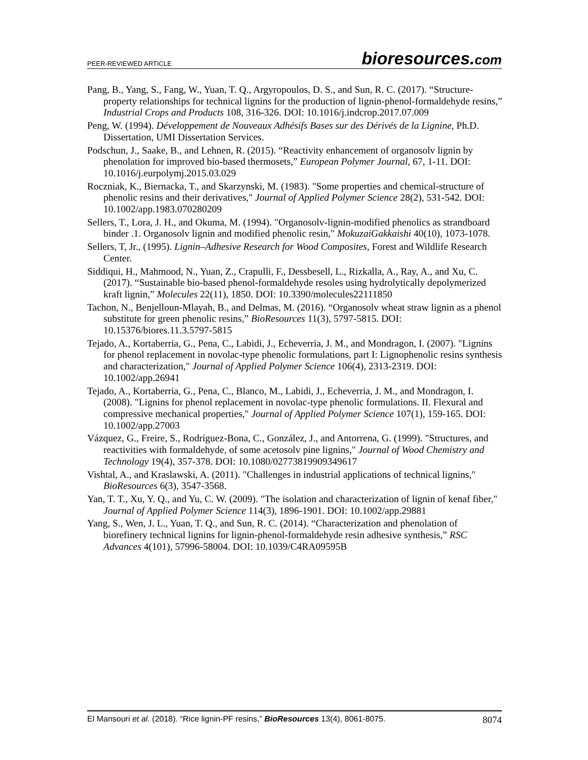PEER-REVIEWED ARTICLE
bioresources.com
Pang, B., Yang, S., Fang, W., Yuan, T. Q., Argyropoulos, D. S., and Sun, R. C. (2017). “Structure-property relationships for technical lignins for the production of lignin-phenol-formaldehyde resins,” Industrial Crops and Products 108, 316-326. DOI: 10.1016/j.indcrop.2017.07.009
Peng, W. (1994). Développement de Nouveaux Adhésifs Bases sur des Dérivés de la Lignine, Ph.D. Dissertation, UMI Dissertation Services.
Podschun, J., Saake, B., and Lehnen, R. (2015). “Reactivity enhancement of organosolv lignin by phenolation for improved bio-based thermosets,” European Polymer Journal, 67, 1-11. DOI: 10.1016/j.eurpolymj.2015.03.029
Roczniak, K., Biernacka, T., and Skarzynski, M. (1983). "Some properties and chemical-structure of phenolic resins and their derivatives," Journal of Applied Polymer Science 28(2), 531-542. DOI: 10.1002/app.1983.070280209
Sellers, T., Lora, J. H., and Okuma, M. (1994). "Organosolv-lignin-modified phenolics as strandboard binder .1. Organosolv lignin and modified phenolic resin," MokuzaiGakkaishi 40(10), 1073-1078.
Sellers, T, Jr., (1995). Lignin–Adhesive Research for Wood Composites, Forest and Wildlife Research Center.
Siddiqui, H., Mahmood, N., Yuan, Z., Crapulli, F., Dessbesell, L., Rizkalla, A., Ray, A., and Xu, C. (2017). “Sustainable bio-based phenol-formaldehyde resoles using hydrolytically depolymerized kraft lignin,” Molecules 22(11), 1850. DOI: 10.3390/molecules22111850
Tachon, N., Benjelloun-Mlayah, B., and Delmas, M. (2016). “Organosolv wheat straw lignin as a phenol substitute for green phenolic resins,” BioResources 11(3), 5797-5815. DOI: 10.15376/biores.11.3.5797-5815
Tejado, A., Kortaberria, G., Pena, C., Labidi, J., Echeverria, J. M., and Mondragon, I. (2007). "Lignins for phenol replacement in novolac-type phenolic formulations, part I: Lignophenolic resins synthesis and characterization," Journal of Applied Polymer Science 106(4), 2313-2319. DOI: 10.1002/app.26941
Tejado, A., Kortaberria, G., Pena, C., Blanco, M., Labidi, J., Echeverria, J. M., and Mondragon, I. (2008). "Lignins for phenol replacement in novolac-type phenolic formulations. II. Flexural and compressive mechanical properties," Journal of Applied Polymer Science 107(1), 159-165. DOI: 10.1002/app.27003
Vázquez, G., Freire, S., Rodríguez-Bona, C., González, J., and Antorrena, G. (1999). "Structures, and reactivities with formaldehyde, of some acetosolv pine lignins," Journal of Wood Chemistry and Technology 19(4), 357-378. DOI: 10.1080/02773819909349617
Vishtal, A., and Kraslawski, A. (2011). "Challenges in industrial applications of technical lignins," BioResources 6(3), 3547-3568.
Yan, T. T., Xu, Y. Q., and Yu, C. W. (2009). "The isolation and characterization of lignin of kenaf fiber," Journal of Applied Polymer Science 114(3), 1896-1901. DOI: 10.1002/app.29881
Yang, S., Wen, J. L., Yuan, T. Q., and Sun, R. C. (2014). “Characterization and phenolation of biorefinery technical lignins for lignin-phenol-formaldehyde resin adhesive synthesis,” RSC Advances 4(101), 57996-58004. DOI: 10.1039/C4RA09595B
El Mansouri et al. (2018). “Rice lignin-PF resins,” BioResources 13(4), 8061-8075.
8074